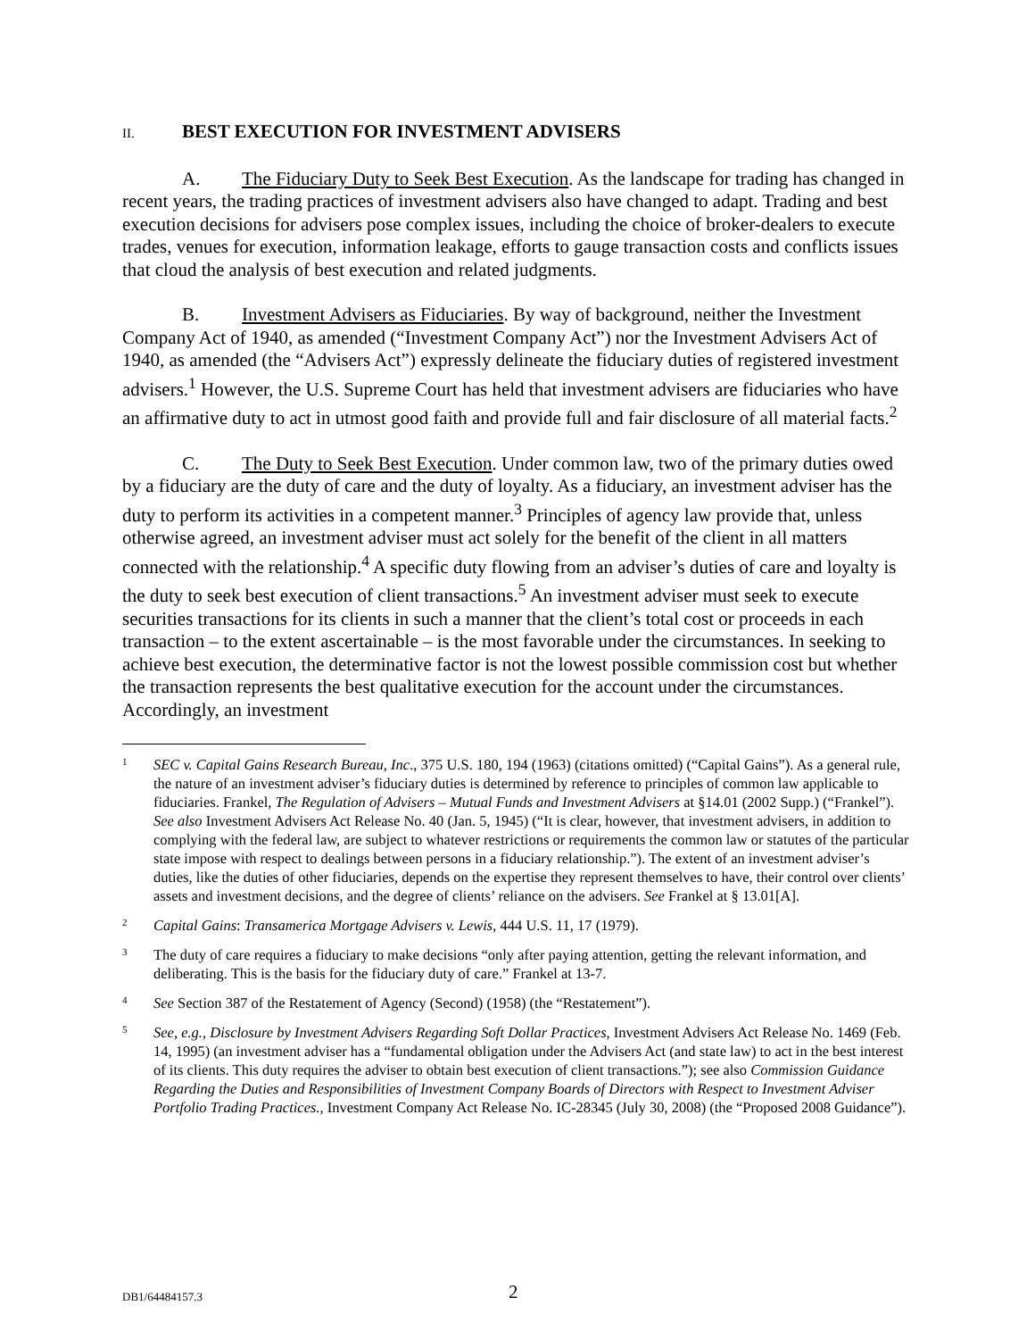II. BEST EXECUTION FOR INVESTMENT ADVISERS
A. The Fiduciary Duty to Seek Best Execution. As the landscape for trading has changed in recent years, the trading practices of investment advisers also have changed to adapt. Trading and best execution decisions for advisers pose complex issues, including the choice of broker-dealers to execute trades, venues for execution, information leakage, efforts to gauge transaction costs and conflicts issues that cloud the analysis of best execution and related judgments.
B. Investment Advisers as Fiduciaries. By way of background, neither the Investment Company Act of 1940, as amended (“Investment Company Act”) nor the Investment Advisers Act of 1940, as amended (the “Advisers Act”) expressly delineate the fiduciary duties of registered investment advisers.<sup>1</sup> However, the U.S. Supreme Court has held that investment advisers are fiduciaries who have an affirmative duty to act in utmost good faith and provide full and fair disclosure of all material facts.<sup>2</sup>
C. The Duty to Seek Best Execution. Under common law, two of the primary duties owed by a fiduciary are the duty of care and the duty of loyalty. As a fiduciary, an investment adviser has the duty to perform its activities in a competent manner.<sup>3</sup> Principles of agency law provide that, unless otherwise agreed, an investment adviser must act solely for the benefit of the client in all matters connected with the relationship.<sup>4</sup> A specific duty flowing from an adviser’s duties of care and loyalty is the duty to seek best execution of client transactions.<sup>5</sup> An investment adviser must seek to execute securities transactions for its clients in such a manner that the client’s total cost or proceeds in each transaction – to the extent ascertainable – is the most favorable under the circumstances. In seeking to achieve best execution, the determinative factor is not the lowest possible commission cost but whether the transaction represents the best qualitative execution for the account under the circumstances. Accordingly, an investment
1 SEC v. Capital Gains Research Bureau, Inc., 375 U.S. 180, 194 (1963) (citations omitted) (“Capital Gains”). As a general rule, the nature of an investment adviser’s fiduciary duties is determined by reference to principles of common law applicable to fiduciaries. Frankel, The Regulation of Advisers – Mutual Funds and Investment Advisers at §14.01 (2002 Supp.) (“Frankel”). See also Investment Advisers Act Release No. 40 (Jan. 5, 1945) (“It is clear, however, that investment advisers, in addition to complying with the federal law, are subject to whatever restrictions or requirements the common law or statutes of the particular state impose with respect to dealings between persons in a fiduciary relationship.”). The extent of an investment adviser’s duties, like the duties of other fiduciaries, depends on the expertise they represent themselves to have, their control over clients’ assets and investment decisions, and the degree of clients’ reliance on the advisers. See Frankel at § 13.01[A].
2 Capital Gains: Transamerica Mortgage Advisers v. Lewis, 444 U.S. 11, 17 (1979).
3 The duty of care requires a fiduciary to make decisions “only after paying attention, getting the relevant information, and deliberating. This is the basis for the fiduciary duty of care.” Frankel at 13-7.
4 See Section 387 of the Restatement of Agency (Second) (1958) (the “Restatement”).
5 See, e.g., Disclosure by Investment Advisers Regarding Soft Dollar Practices, Investment Advisers Act Release No. 1469 (Feb. 14, 1995) (an investment adviser has a “fundamental obligation under the Advisers Act (and state law) to act in the best interest of its clients. This duty requires the adviser to obtain best execution of client transactions.”); see also Commission Guidance Regarding the Duties and Responsibilities of Investment Company Boards of Directors with Respect to Investment Adviser Portfolio Trading Practices., Investment Company Act Release No. IC-28345 (July 30, 2008) (the “Proposed 2008 Guidance”).
DB1/64484157.3 2